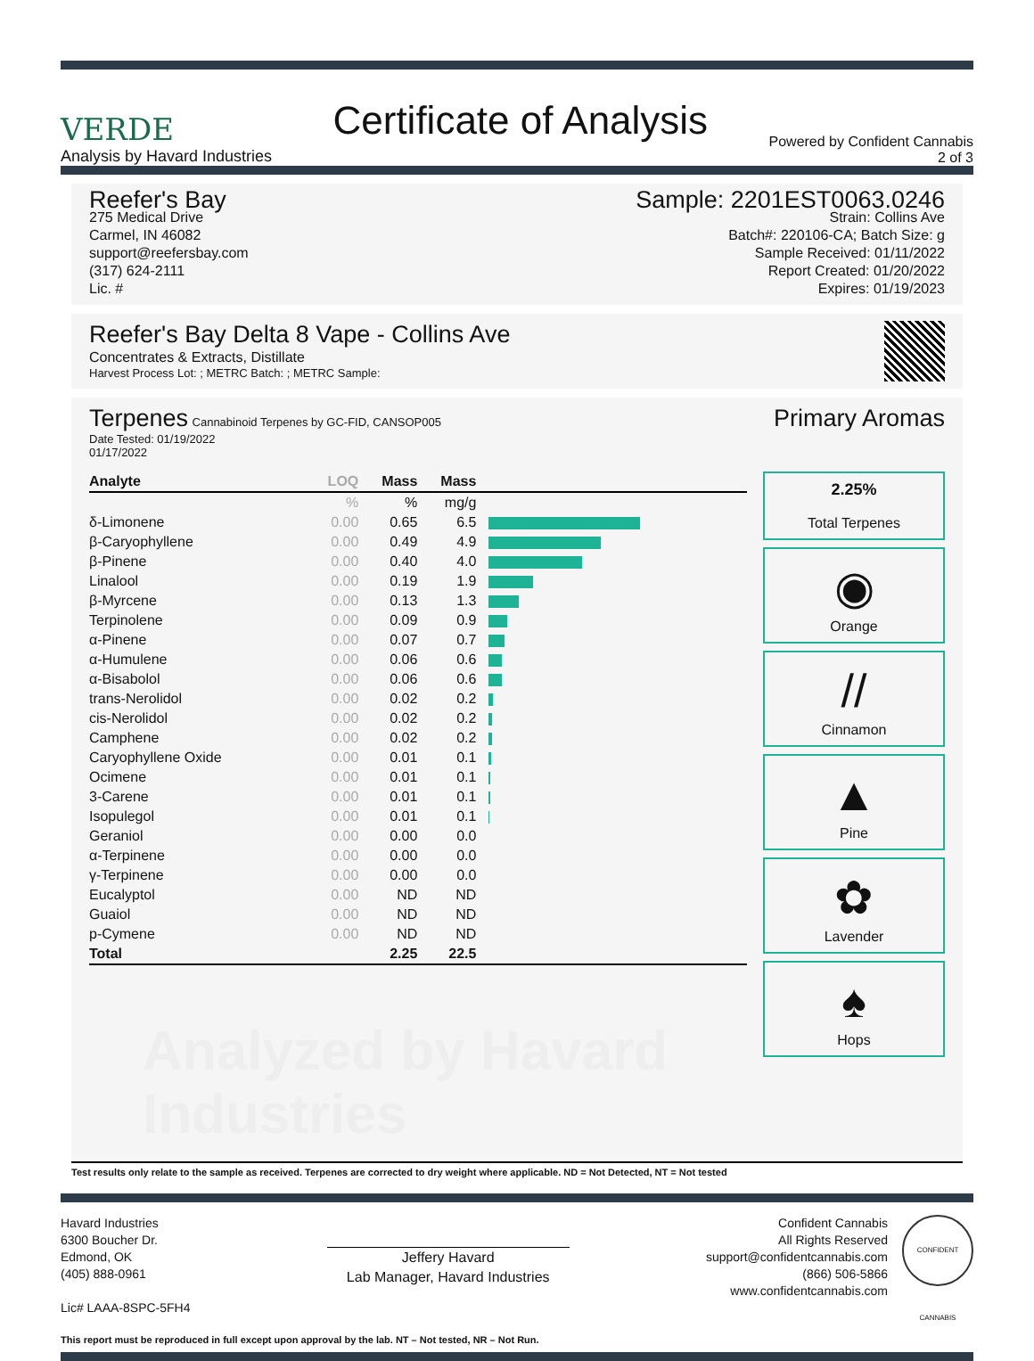VERDE
Analysis by Havard Industries
Certificate of Analysis
Powered by Confident Cannabis
2 of 3
Reefer's Bay
275 Medical Drive
Carmel, IN 46082
support@reefersbay.com
(317) 624-2111
Lic. #
Sample: 2201EST0063.0246
Strain: Collins Ave
Batch#: 220106-CA; Batch Size: g
Sample Received: 01/11/2022
Report Created: 01/20/2022
Expires: 01/19/2023
Reefer's Bay Delta 8 Vape - Collins Ave
Concentrates & Extracts, Distillate
Harvest Process Lot: ; METRC Batch: ; METRC Sample:
Terpenes Cannabinoid Terpenes by GC-FID, CANSOP005
Date Tested: 01/19/2022
01/17/2022
| Analyte | LOQ | Mass | Mass | |
| --- | --- | --- | --- | --- |
| | % | % | mg/g | |
| δ-Limonene | 0.00 | 0.65 | 6.5 | |
| β-Caryophyllene | 0.00 | 0.49 | 4.9 | |
| β-Pinene | 0.00 | 0.40 | 4.0 | |
| Linalool | 0.00 | 0.19 | 1.9 | |
| β-Myrcene | 0.00 | 0.13 | 1.3 | |
| Terpinolene | 0.00 | 0.09 | 0.9 | |
| α-Pinene | 0.00 | 0.07 | 0.7 | |
| α-Humulene | 0.00 | 0.06 | 0.6 | |
| α-Bisabolol | 0.00 | 0.06 | 0.6 | |
| trans-Nerolidol | 0.00 | 0.02 | 0.2 | |
| cis-Nerolidol | 0.00 | 0.02 | 0.2 | |
| Camphene | 0.00 | 0.02 | 0.2 | |
| Caryophyllene Oxide | 0.00 | 0.01 | 0.1 | |
| Ocimene | 0.00 | 0.01 | 0.1 | |
| 3-Carene | 0.00 | 0.01 | 0.1 | |
| Isopulegol | 0.00 | 0.01 | 0.1 | |
| Geraniol | 0.00 | 0.00 | 0.0 | |
| α-Terpinene | 0.00 | 0.00 | 0.0 | |
| γ-Terpinene | 0.00 | 0.00 | 0.0 | |
| Eucalyptol | 0.00 | ND | ND | |
| Guaiol | 0.00 | ND | ND | |
| p-Cymene | 0.00 | ND | ND | |
| Total | | 2.25 | 22.5 | |
Analyzed by Havard Industries
Primary Aromas
2.25%
Total Terpenes
◉
Orange
//
Cinnamon
▲
Pine
✿
Lavender
♠
Hops
Test results only relate to the sample as received. Terpenes are corrected to dry weight where applicable. ND = Not Detected, NT = Not tested
Havard Industries
6300 Boucher Dr.
Edmond, OK
(405) 888-0961
Lic# LAAA-8SPC-5FH4
Jeffery Havard
Lab Manager, Havard Industries
Confident Cannabis
All Rights Reserved
support@confidentcannabis.com
(866) 506-5866
www.confidentcannabis.com
CONFIDENT CANNABIS
This report must be reproduced in full except upon approval by the lab. NT – Not tested, NR – Not Run.